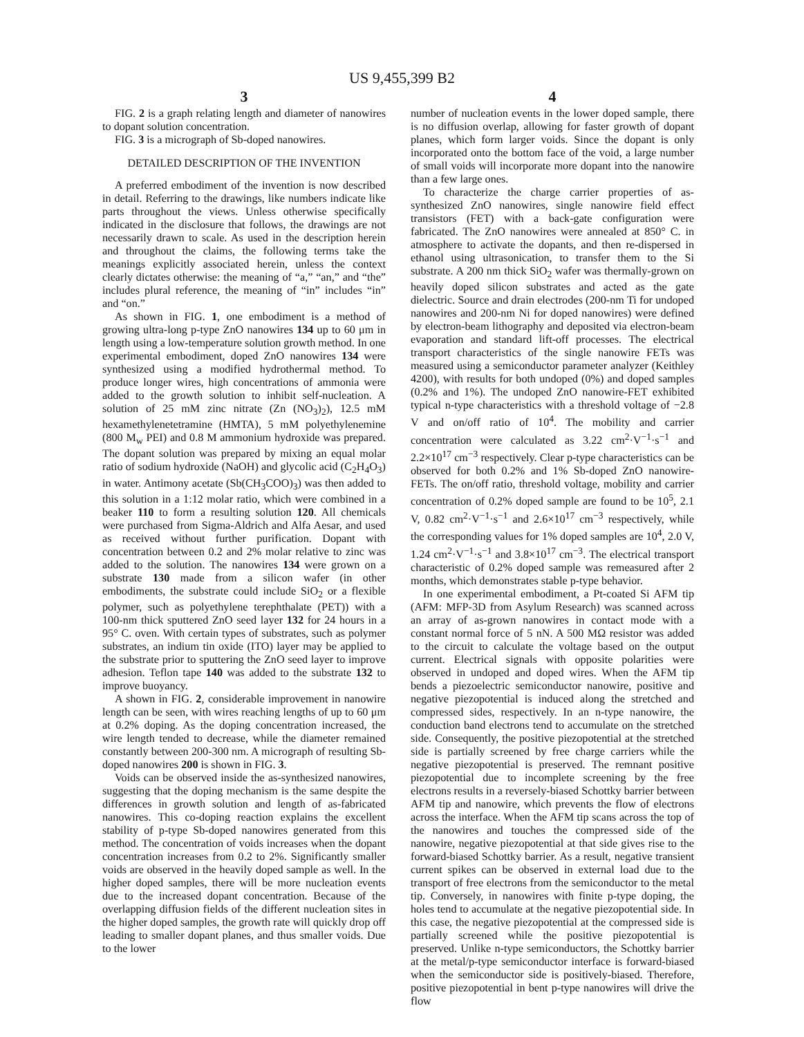US 9,455,399 B2
3
FIG. 2 is a graph relating length and diameter of nanowires to dopant solution concentration.
FIG. 3 is a micrograph of Sb-doped nanowires.
DETAILED DESCRIPTION OF THE INVENTION
A preferred embodiment of the invention is now described in detail. Referring to the drawings, like numbers indicate like parts throughout the views. Unless otherwise specifically indicated in the disclosure that follows, the drawings are not necessarily drawn to scale. As used in the description herein and throughout the claims, the following terms take the meanings explicitly associated herein, unless the context clearly dictates otherwise: the meaning of “a,” “an,” and “the” includes plural reference, the meaning of “in” includes “in” and “on.”
As shown in FIG. 1, one embodiment is a method of growing ultra-long p-type ZnO nanowires 134 up to 60 μm in length using a low-temperature solution growth method. In one experimental embodiment, doped ZnO nanowires 134 were synthesized using a modified hydrothermal method. To produce longer wires, high concentrations of ammonia were added to the growth solution to inhibit self-nucleation. A solution of 25 mM zinc nitrate (Zn (NO<sub>3</sub>)<sub>2</sub>), 12.5 mM hexamethylenetetramine (HMTA), 5 mM polyethylenemine (800 M<sub>w</sub> PEI) and 0.8 M ammonium hydroxide was prepared. The dopant solution was prepared by mixing an equal molar ratio of sodium hydroxide (NaOH) and glycolic acid (C<sub>2</sub>H<sub>4</sub>O<sub>3</sub>) in water. Antimony acetate (Sb(CH<sub>3</sub>COO)<sub>3</sub>) was then added to this solution in a 1:12 molar ratio, which were combined in a beaker 110 to form a resulting solution 120. All chemicals were purchased from Sigma-Aldrich and Alfa Aesar, and used as received without further purification. Dopant with concentration between 0.2 and 2% molar relative to zinc was added to the solution. The nanowires 134 were grown on a substrate 130 made from a silicon wafer (in other embodiments, the substrate could include SiO<sub>2</sub> or a flexible polymer, such as polyethylene terephthalate (PET)) with a 100-nm thick sputtered ZnO seed layer 132 for 24 hours in a 95° C. oven. With certain types of substrates, such as polymer substrates, an indium tin oxide (ITO) layer may be applied to the substrate prior to sputtering the ZnO seed layer to improve adhesion. Teflon tape 140 was added to the substrate 132 to improve buoyancy.
A shown in FIG. 2, considerable improvement in nanowire length can be seen, with wires reaching lengths of up to 60 μm at 0.2% doping. As the doping concentration increased, the wire length tended to decrease, while the diameter remained constantly between 200-300 nm. A micrograph of resulting Sb-doped nanowires 200 is shown in FIG. 3.
Voids can be observed inside the as-synthesized nanowires, suggesting that the doping mechanism is the same despite the differences in growth solution and length of as-fabricated nanowires. This co-doping reaction explains the excellent stability of p-type Sb-doped nanowires generated from this method. The concentration of voids increases when the dopant concentration increases from 0.2 to 2%. Significantly smaller voids are observed in the heavily doped sample as well. In the higher doped samples, there will be more nucleation events due to the increased dopant concentration. Because of the overlapping diffusion fields of the different nucleation sites in the higher doped samples, the growth rate will quickly drop off leading to smaller dopant planes, and thus smaller voids. Due to the lower
4
number of nucleation events in the lower doped sample, there is no diffusion overlap, allowing for faster growth of dopant planes, which form larger voids. Since the dopant is only incorporated onto the bottom face of the void, a large number of small voids will incorporate more dopant into the nanowire than a few large ones.
To characterize the charge carrier properties of as-synthesized ZnO nanowires, single nanowire field effect transistors (FET) with a back-gate configuration were fabricated. The ZnO nanowires were annealed at 850° C. in atmosphere to activate the dopants, and then re-dispersed in ethanol using ultrasonication, to transfer them to the Si substrate. A 200 nm thick SiO<sub>2</sub> wafer was thermally-grown on heavily doped silicon substrates and acted as the gate dielectric. Source and drain electrodes (200-nm Ti for undoped nanowires and 200-nm Ni for doped nanowires) were defined by electron-beam lithography and deposited via electron-beam evaporation and standard lift-off processes. The electrical transport characteristics of the single nanowire FETs was measured using a semiconductor parameter analyzer (Keithley 4200), with results for both undoped (0%) and doped samples (0.2% and 1%). The undoped ZnO nanowire-FET exhibited typical n-type characteristics with a threshold voltage of −2.8 V and on/off ratio of 10<sup>4</sup>. The mobility and carrier concentration were calculated as 3.22 cm<sup>2</sup>·V<sup>−1</sup>·s<sup>−1</sup> and 2.2×10<sup>17</sup> cm<sup>−3</sup> respectively. Clear p-type characteristics can be observed for both 0.2% and 1% Sb-doped ZnO nanowire-FETs. The on/off ratio, threshold voltage, mobility and carrier concentration of 0.2% doped sample are found to be 10<sup>5</sup>, 2.1 V, 0.82 cm<sup>2</sup>·V<sup>−1</sup>·s<sup>−1</sup> and 2.6×10<sup>17</sup> cm<sup>−3</sup> respectively, while the corresponding values for 1% doped samples are 10<sup>4</sup>, 2.0 V, 1.24 cm<sup>2</sup>·V<sup>−1</sup>·s<sup>−1</sup> and 3.8×10<sup>17</sup> cm<sup>−3</sup>. The electrical transport characteristic of 0.2% doped sample was remeasured after 2 months, which demonstrates stable p-type behavior.
In one experimental embodiment, a Pt-coated Si AFM tip (AFM: MFP-3D from Asylum Research) was scanned across an array of as-grown nanowires in contact mode with a constant normal force of 5 nN. A 500 MΩ resistor was added to the circuit to calculate the voltage based on the output current. Electrical signals with opposite polarities were observed in undoped and doped wires. When the AFM tip bends a piezoelectric semiconductor nanowire, positive and negative piezopotential is induced along the stretched and compressed sides, respectively. In an n-type nanowire, the conduction band electrons tend to accumulate on the stretched side. Consequently, the positive piezopotential at the stretched side is partially screened by free charge carriers while the negative piezopotential is preserved. The remnant positive piezopotential due to incomplete screening by the free electrons results in a reversely-biased Schottky barrier between AFM tip and nanowire, which prevents the flow of electrons across the interface. When the AFM tip scans across the top of the nanowires and touches the compressed side of the nanowire, negative piezopotential at that side gives rise to the forward-biased Schottky barrier. As a result, negative transient current spikes can be observed in external load due to the transport of free electrons from the semiconductor to the metal tip. Conversely, in nanowires with finite p-type doping, the holes tend to accumulate at the negative piezopotential side. In this case, the negative piezopotential at the compressed side is partially screened while the positive piezopotential is preserved. Unlike n-type semiconductors, the Schottky barrier at the metal/p-type semiconductor interface is forward-biased when the semiconductor side is positively-biased. Therefore, positive piezopotential in bent p-type nanowires will drive the flow